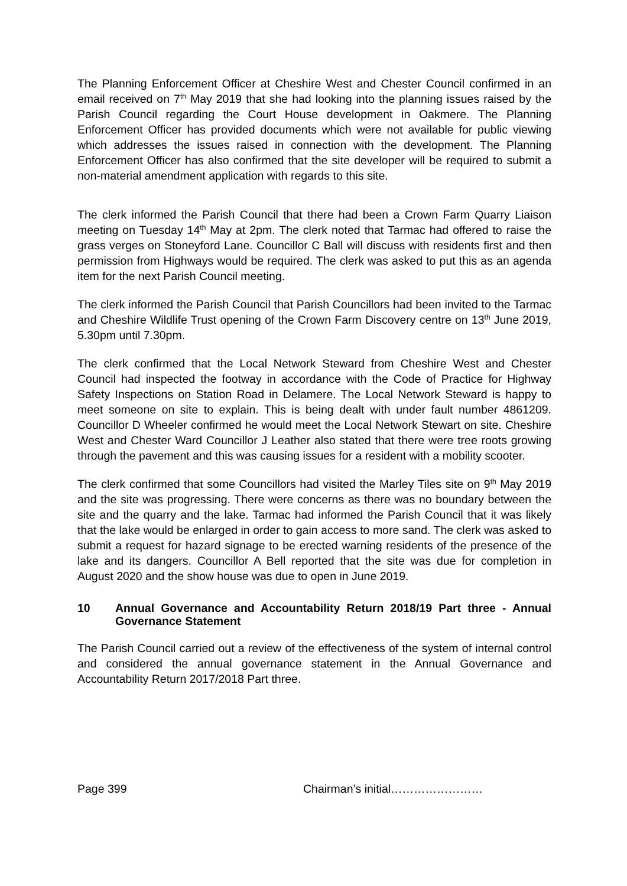The Planning Enforcement Officer at Cheshire West and Chester Council confirmed in an email received on 7<sup>th</sup> May 2019 that she had looking into the planning issues raised by the Parish Council regarding the Court House development in Oakmere. The Planning Enforcement Officer has provided documents which were not available for public viewing which addresses the issues raised in connection with the development. The Planning Enforcement Officer has also confirmed that the site developer will be required to submit a non-material amendment application with regards to this site.
The clerk informed the Parish Council that there had been a Crown Farm Quarry Liaison meeting on Tuesday 14<sup>th</sup> May at 2pm. The clerk noted that Tarmac had offered to raise the grass verges on Stoneyford Lane. Councillor C Ball will discuss with residents first and then permission from Highways would be required. The clerk was asked to put this as an agenda item for the next Parish Council meeting.
The clerk informed the Parish Council that Parish Councillors had been invited to the Tarmac and Cheshire Wildlife Trust opening of the Crown Farm Discovery centre on 13<sup>th</sup> June 2019, 5.30pm until 7.30pm.
The clerk confirmed that the Local Network Steward from Cheshire West and Chester Council had inspected the footway in accordance with the Code of Practice for Highway Safety Inspections on Station Road in Delamere. The Local Network Steward is happy to meet someone on site to explain. This is being dealt with under fault number 4861209. Councillor D Wheeler confirmed he would meet the Local Network Stewart on site. Cheshire West and Chester Ward Councillor J Leather also stated that there were tree roots growing through the pavement and this was causing issues for a resident with a mobility scooter.
The clerk confirmed that some Councillors had visited the Marley Tiles site on 9<sup>th</sup> May 2019 and the site was progressing. There were concerns as there was no boundary between the site and the quarry and the lake. Tarmac had informed the Parish Council that it was likely that the lake would be enlarged in order to gain access to more sand. The clerk was asked to submit a request for hazard signage to be erected warning residents of the presence of the lake and its dangers. Councillor A Bell reported that the site was due for completion in August 2020 and the show house was due to open in June 2019.
10 Annual Governance and Accountability Return 2018/19 Part three - Annual Governance Statement
The Parish Council carried out a review of the effectiveness of the system of internal control and considered the annual governance statement in the Annual Governance and Accountability Return 2017/2018 Part three.
Page 399 Chairman’s initial……………………